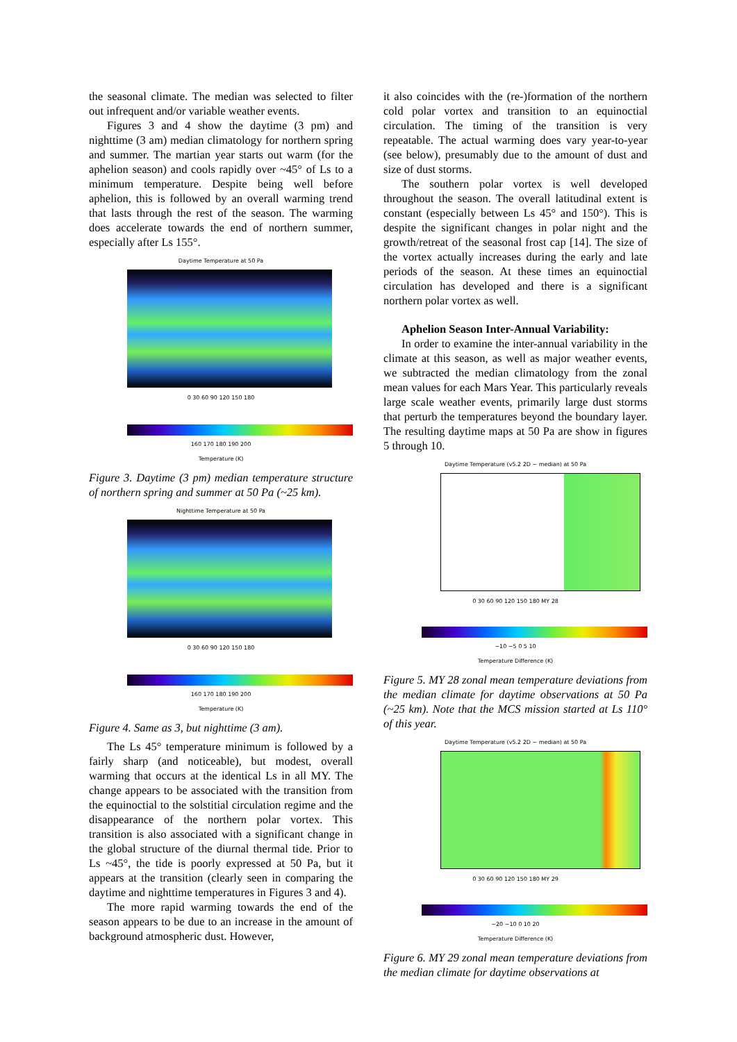the seasonal climate. The median was selected to filter out infrequent and/or variable weather events.
Figures 3 and 4 show the daytime (3 pm) and nighttime (3 am) median climatology for northern spring and summer. The martian year starts out warm (for the aphelion season) and cools rapidly over ~45° of Ls to a minimum temperature. Despite being well before aphelion, this is followed by an overall warming trend that lasts through the rest of the season. The warming does accelerate towards the end of northern summer, especially after Ls 155°.
Daytime Temperature at 50 Pa
0 30 60 90 120 150 180
160 170 180 190 200
Temperature (K)
Figure 3. Daytime (3 pm) median temperature structure of northern spring and summer at 50 Pa (~25 km).
Nighttime Temperature at 50 Pa
0 30 60 90 120 150 180
160 170 180 190 200
Temperature (K)
Figure 4. Same as 3, but nighttime (3 am).
The Ls 45° temperature minimum is followed by a fairly sharp (and noticeable), but modest, overall warming that occurs at the identical Ls in all MY. The change appears to be associated with the transition from the equinoctial to the solstitial circulation regime and the disappearance of the northern polar vortex. This transition is also associated with a significant change in the global structure of the diurnal thermal tide. Prior to Ls ~45°, the tide is poorly expressed at 50 Pa, but it appears at the transition (clearly seen in comparing the daytime and nighttime temperatures in Figures 3 and 4).
The more rapid warming towards the end of the season appears to be due to an increase in the amount of background atmospheric dust. However,
it also coincides with the (re-)formation of the northern cold polar vortex and transition to an equinoctial circulation. The timing of the transition is very repeatable. The actual warming does vary year-to-year (see below), presumably due to the amount of dust and size of dust storms.
The southern polar vortex is well developed throughout the season. The overall latitudinal extent is constant (especially between Ls 45° and 150°). This is despite the significant changes in polar night and the growth/retreat of the seasonal frost cap [14]. The size of the vortex actually increases during the early and late periods of the season. At these times an equinoctial circulation has developed and there is a significant northern polar vortex as well.
Aphelion Season Inter-Annual Variability:
In order to examine the inter-annual variability in the climate at this season, as well as major weather events, we subtracted the median climatology from the zonal mean values for each Mars Year. This particularly reveals large scale weather events, primarily large dust storms that perturb the temperatures beyond the boundary layer. The resulting daytime maps at 50 Pa are show in figures 5 through 10.
Daytime Temperature (v5.2 2D − median) at 50 Pa
0 30 60 90 120 150 180 MY 28
−10 −5 0 5 10
Temperature Difference (K)
Figure 5. MY 28 zonal mean temperature deviations from the median climate for daytime observations at 50 Pa (~25 km). Note that the MCS mission started at Ls 110° of this year.
Daytime Temperature (v5.2 2D − median) at 50 Pa
0 30 60 90 120 150 180 MY 29
−20 −10 0 10 20
Temperature Difference (K)
Figure 6. MY 29 zonal mean temperature deviations from the median climate for daytime observations at